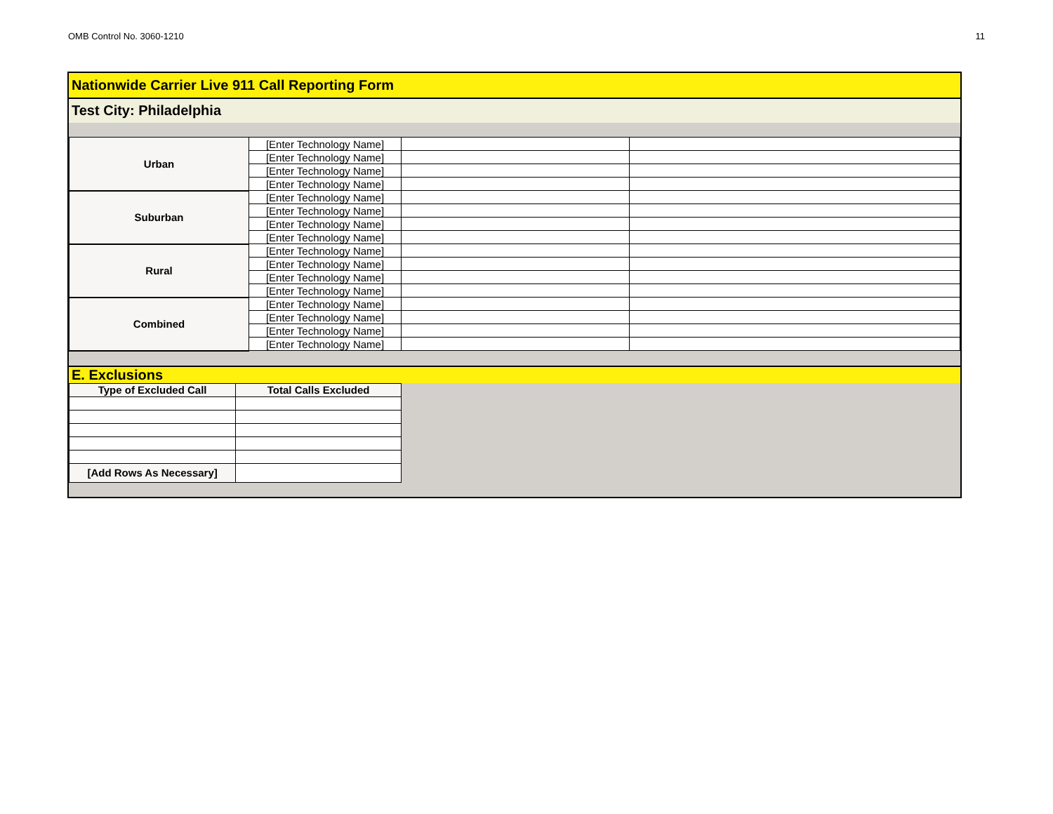OMB Control No. 3060-1210 11
Nationwide Carrier Live 911 Call Reporting Form
Test City: Philadelphia
| Urban | [Enter Technology Name] | | |
| | [Enter Technology Name] | | |
| | [Enter Technology Name] | | |
| | [Enter Technology Name] | | |
| Suburban | [Enter Technology Name] | | |
| | [Enter Technology Name] | | |
| | [Enter Technology Name] | | |
| | [Enter Technology Name] | | |
| Rural | [Enter Technology Name] | | |
| | [Enter Technology Name] | | |
| | [Enter Technology Name] | | |
| | [Enter Technology Name] | | |
| Combined | [Enter Technology Name] | | |
| | [Enter Technology Name] | | |
| | [Enter Technology Name] | | |
| | [Enter Technology Name] | | |
E. Exclusions
| Type of Excluded Call | Total Calls Excluded |
| --- | --- |
| [Add Rows As Necessary] | |